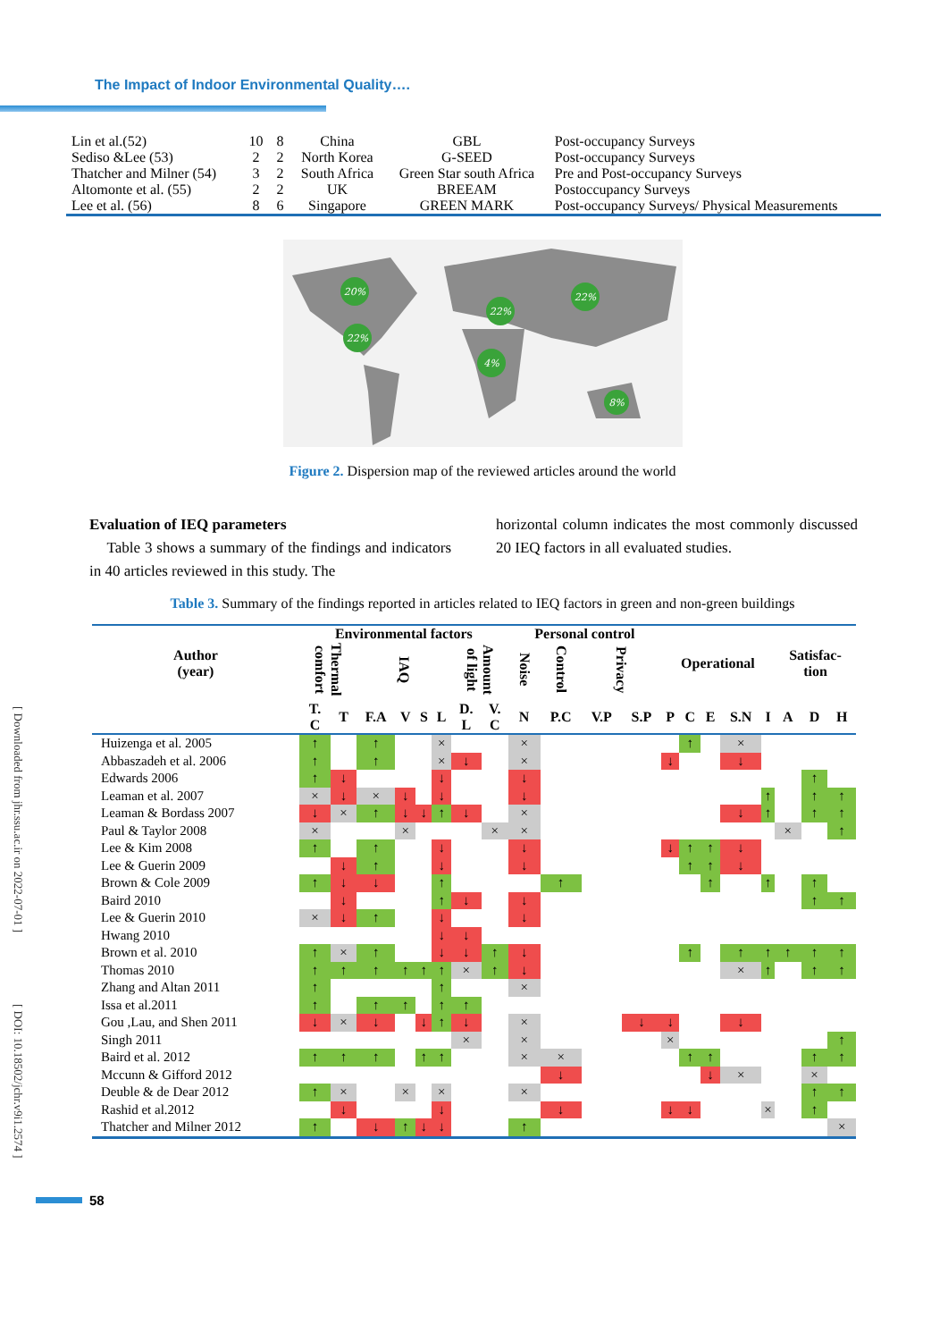[ Downloaded from jhr.ssu.ac.ir on 2022-07-01 ]
[ DOI: 10.18502/jchr.v9i1.2574 ]
The Impact of Indoor Environmental Quality….
| Lin et al.(52) | 10 | 8 | China | GBL | Post-occupancy Surveys |
| Sediso &Lee (53) | 2 | 2 | North Korea | G-SEED | Post-occupancy Surveys |
| Thatcher and Milner (54) | 3 | 2 | South Africa | Green Star south Africa | Pre and Post-occupancy Surveys |
| Altomonte et al. (55) | 2 | 2 | UK | BREEAM | Postoccupancy Surveys |
| Lee et al. (56) | 8 | 6 | Singapore | GREEN MARK | Post-occupancy Surveys/ Physical Measurements |
20%
22%
22%
22%
4%
8%
Figure 2. Dispersion map of the reviewed articles around the world
Evaluation of IEQ parameters
Table 3 shows a summary of the findings and indicators in 40 articles reviewed in this study. The
horizontal column indicates the most commonly discussed 20 IEQ factors in all evaluated studies.
Table 3. Summary of the findings reported in articles related to IEQ factors in green and non-green buildings
| Author (year) | Environmental factors | | | | | | | | Personal control | | | | Operational | | | | | Satisfac- tion | | |
| --- | --- | --- | --- | --- | --- | --- | --- | --- | --- | --- | --- | --- | --- | --- | --- | --- | --- | --- | --- | --- |
| | Thermal comfort | | IAQ | | | | Amount of light | | Noise | Control | Privacy | | | | | | | | | |
| | T. C | T | F.A | V | S | L | D. L | V. C | N | P.C | V.P | S.P | P | C | E | S.N | I | A | D | H |
| Huizenga et al. 2005 | ↑ | | ↑ | | | × | | | × | | | | | ↑ | | × | | | | |
| Abbaszadeh et al. 2006 | ↑ | | ↑ | | | × | ↓ | | × | | | | ↓ | | | ↓ | | | | |
| Edwards 2006 | ↑ | ↓ | | | | ↓ | | | ↓ | | | | | | | | | | ↑ | |
| Leaman et al. 2007 | × | ↓ | × | ↓ | | ↓ | | | ↓ | | | | | | | | ↑ | | ↑ | ↑ |
| Leaman & Bordass 2007 | ↓ | × | ↑ | ↓ | ↓ | ↑ | ↓ | | × | | | | | | | ↓ | ↑ | | ↑ | ↑ |
| Paul & Taylor 2008 | × | | | × | | | | × | × | | | | | | | | | × | | ↑ |
| Lee & Kim 2008 | ↑ | | ↑ | | | ↓ | | | ↓ | | | | ↓ | ↑ | ↑ | ↓ | | | | |
| Lee & Guerin 2009 | | ↓ | ↑ | | | ↓ | | | ↓ | | | | | ↑ | ↑ | ↓ | | | | |
| Brown & Cole 2009 | ↑ | ↓ | ↓ | | | ↑ | | | | ↑ | | | | | ↑ | | ↑ | | ↑ | |
| Baird 2010 | | ↓ | | | | ↑ | ↓ | | ↓ | | | | | | | | | | ↑ | ↑ |
| Lee & Guerin 2010 | × | ↓ | ↑ | | | ↓ | | | ↓ | | | | | | | | | | | |
| Hwang 2010 | | | | | | ↓ | ↓ | | | | | | | | | | | | | |
| Brown et al. 2010 | ↑ | × | ↑ | | | ↓ | ↓ | ↑ | ↓ | | | | | ↑ | | ↑ | ↑ | ↑ | ↑ | ↑ |
| Thomas 2010 | ↑ | ↑ | ↑ | ↑ | ↑ | ↑ | × | ↑ | ↓ | | | | | | | × | ↑ | | ↑ | ↑ |
| Zhang and Altan 2011 | ↑ | | | | | ↑ | | | × | | | | | | | | | | | |
| Issa et al.2011 | ↑ | | ↑ | ↑ | | ↑ | ↑ | | | | | | | | | | | | | |
| Gou ,Lau, and Shen 2011 | ↓ | × | ↓ | | ↓ | ↑ | ↓ | | × | | | ↓ | ↓ | | | ↓ | | | | |
| Singh 2011 | | | | | | | × | | × | | | | × | | | | | | | ↑ |
| Baird et al. 2012 | ↑ | ↑ | ↑ | | ↑ | ↑ | | | × | × | | | | ↑ | ↑ | | | | ↑ | ↑ |
| Mccunn & Gifford 2012 | | | | | | | | | | ↓ | | | | | ↓ | × | | | × | |
| Deuble & de Dear 2012 | ↑ | × | | × | | × | | | × | | | | | | | | | | ↑ | ↑ |
| Rashid et al.2012 | | ↓ | | | | ↓ | | | | ↓ | | | ↓ | ↓ | | | × | | ↑ | |
| Thatcher and Milner 2012 | ↑ | | ↓ | ↑ | ↓ | ↓ | | | ↑ | | | | | | | | | | | × |
58